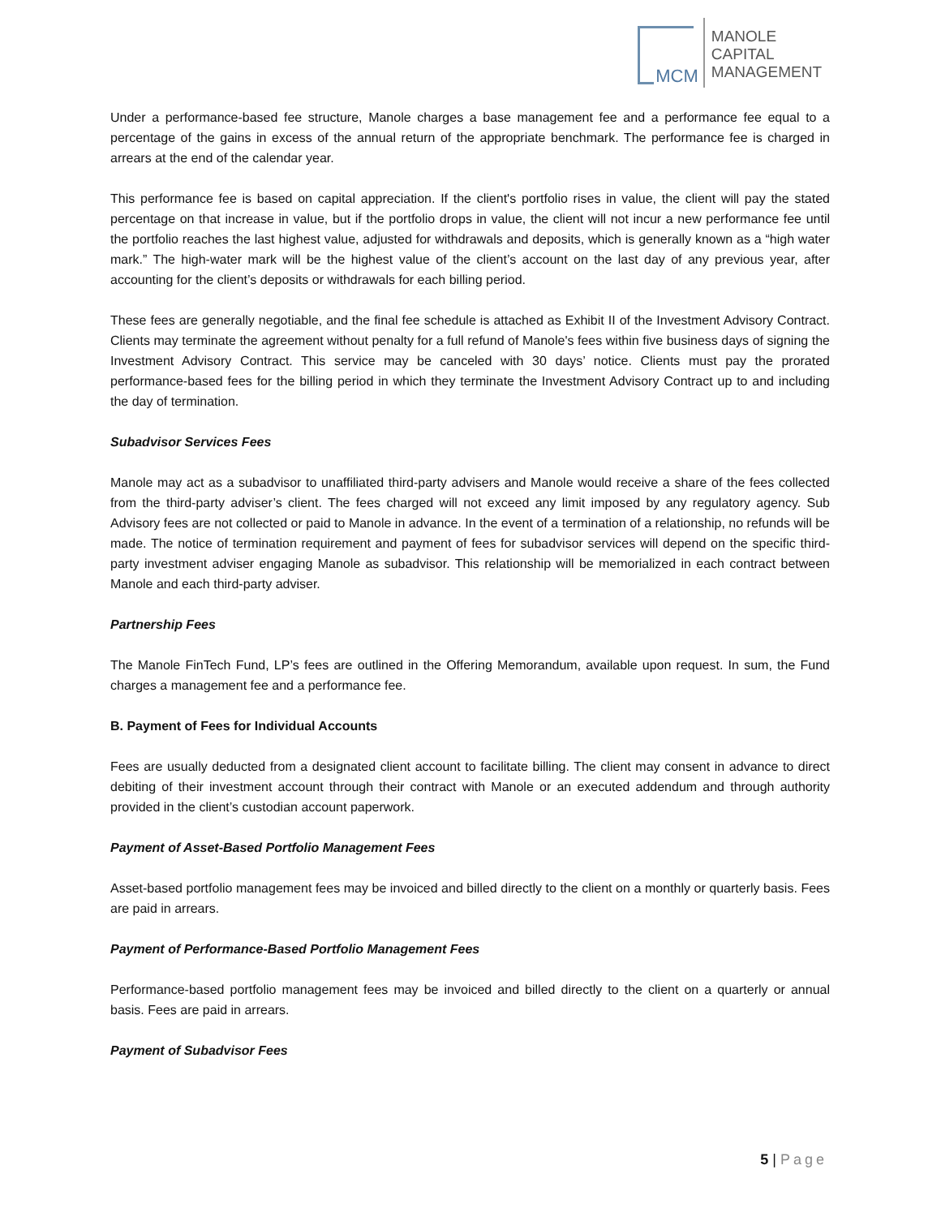MCM
MANOLE
CAPITAL
MANAGEMENT
Under a performance-based fee structure, Manole charges a base management fee and a performance fee equal to a percentage of the gains in excess of the annual return of the appropriate benchmark. The performance fee is charged in arrears at the end of the calendar year.
This performance fee is based on capital appreciation. If the client's portfolio rises in value, the client will pay the stated percentage on that increase in value, but if the portfolio drops in value, the client will not incur a new performance fee until the portfolio reaches the last highest value, adjusted for withdrawals and deposits, which is generally known as a “high water mark.” The high-water mark will be the highest value of the client’s account on the last day of any previous year, after accounting for the client’s deposits or withdrawals for each billing period.
These fees are generally negotiable, and the final fee schedule is attached as Exhibit II of the Investment Advisory Contract. Clients may terminate the agreement without penalty for a full refund of Manole's fees within five business days of signing the Investment Advisory Contract. This service may be canceled with 30 days’ notice. Clients must pay the prorated performance-based fees for the billing period in which they terminate the Investment Advisory Contract up to and including the day of termination.
Subadvisor Services Fees
Manole may act as a subadvisor to unaffiliated third-party advisers and Manole would receive a share of the fees collected from the third-party adviser’s client. The fees charged will not exceed any limit imposed by any regulatory agency. Sub Advisory fees are not collected or paid to Manole in advance. In the event of a termination of a relationship, no refunds will be made. The notice of termination requirement and payment of fees for subadvisor services will depend on the specific third-party investment adviser engaging Manole as subadvisor. This relationship will be memorialized in each contract between Manole and each third-party adviser.
Partnership Fees
The Manole FinTech Fund, LP’s fees are outlined in the Offering Memorandum, available upon request. In sum, the Fund charges a management fee and a performance fee.
B. Payment of Fees for Individual Accounts
Fees are usually deducted from a designated client account to facilitate billing. The client may consent in advance to direct debiting of their investment account through their contract with Manole or an executed addendum and through authority provided in the client’s custodian account paperwork.
Payment of Asset-Based Portfolio Management Fees
Asset-based portfolio management fees may be invoiced and billed directly to the client on a monthly or quarterly basis. Fees are paid in arrears.
Payment of Performance-Based Portfolio Management Fees
Performance-based portfolio management fees may be invoiced and billed directly to the client on a quarterly or annual basis. Fees are paid in arrears.
Payment of Subadvisor Fees
5 | Page